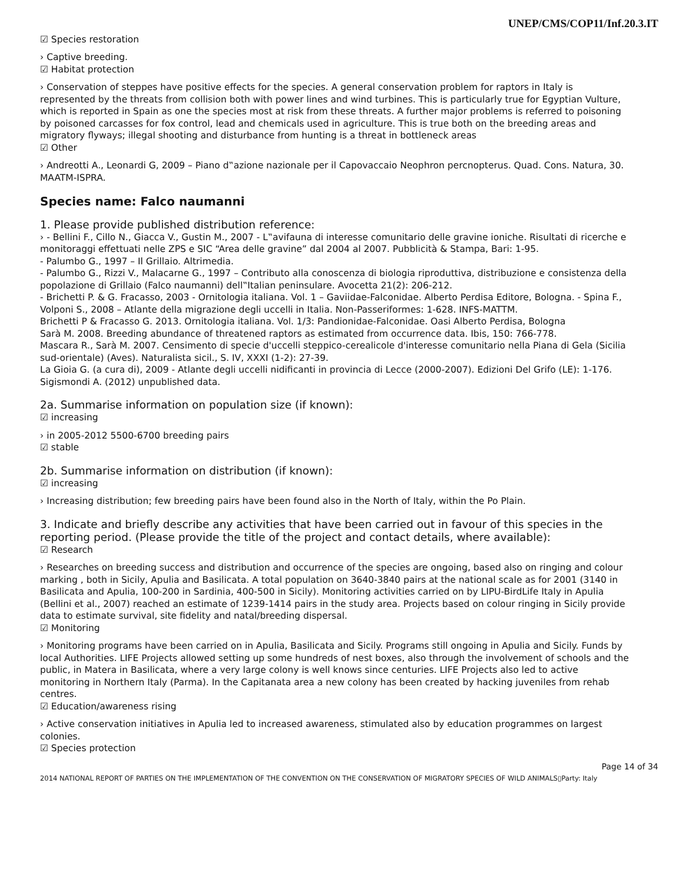UNEP/CMS/COP11/Inf.20.3.IT
☑ Species restoration
› Captive breeding.
☑ Habitat protection
› Conservation of steppes have positive effects for the species. A general conservation problem for raptors in Italy is represented by the threats from collision both with power lines and wind turbines. This is particularly true for Egyptian Vulture, which is reported in Spain as one the species most at risk from these threats. A further major problems is referred to poisoning by poisoned carcasses for fox control, lead and chemicals used in agriculture. This is true both on the breeding areas and migratory flyways; illegal shooting and disturbance from hunting is a threat in bottleneck areas
☑ Other
› Andreotti A., Leonardi G, 2009 – Piano d‟azione nazionale per il Capovaccaio Neophron percnopterus. Quad. Cons. Natura, 30. MAATM-ISPRA.
Species name: Falco naumanni
1. Please provide published distribution reference:
› - Bellini F., Cillo N., Giacca V., Gustin M., 2007 - L‟avifauna di interesse comunitario delle gravine ioniche. Risultati di ricerche e monitoraggi effettuati nelle ZPS e SIC “Area delle gravine” dal 2004 al 2007. Pubblicità & Stampa, Bari: 1-95.
- Palumbo G., 1997 – Il Grillaio. Altrimedia.
- Palumbo G., Rizzi V., Malacarne G., 1997 – Contributo alla conoscenza di biologia riproduttiva, distribuzione e consistenza della popolazione di Grillaio (Falco naumanni) dell‟Italian peninsulare. Avocetta 21(2): 206-212.
- Brichetti P. & G. Fracasso, 2003 - Ornitologia italiana. Vol. 1 – Gaviidae-Falconidae. Alberto Perdisa Editore, Bologna. - Spina F., Volponi S., 2008 – Atlante della migrazione degli uccelli in Italia. Non-Passeriformes: 1-628. INFS-MATTM.
Brichetti P & Fracasso G. 2013. Ornitologia italiana. Vol. 1/3: Pandionidae-Falconidae. Oasi Alberto Perdisa, Bologna
Sarà M. 2008. Breeding abundance of threatened raptors as estimated from occurrence data. Ibis, 150: 766-778.
Mascara R., Sarà M. 2007. Censimento di specie d'uccelli steppico-cerealicole d'interesse comunitario nella Piana di Gela (Sicilia sud-orientale) (Aves). Naturalista sicil., S. IV, XXXI (1-2): 27-39.
La Gioia G. (a cura di), 2009 - Atlante degli uccelli nidificanti in provincia di Lecce (2000-2007). Edizioni Del Grifo (LE): 1-176.
Sigismondi A. (2012) unpublished data.
2a. Summarise information on population size (if known):
☑ increasing
› in 2005-2012 5500-6700 breeding pairs
☑ stable
2b. Summarise information on distribution (if known):
☑ increasing
› Increasing distribution; few breeding pairs have been found also in the North of Italy, within the Po Plain.
3. Indicate and briefly describe any activities that have been carried out in favour of this species in the reporting period. (Please provide the title of the project and contact details, where available):
☑ Research
› Researches on breeding success and distribution and occurrence of the species are ongoing, based also on ringing and colour marking , both in Sicily, Apulia and Basilicata. A total population on 3640-3840 pairs at the national scale as for 2001 (3140 in Basilicata and Apulia, 100-200 in Sardinia, 400-500 in Sicily). Monitoring activities carried on by LIPU-BirdLife Italy in Apulia (Bellini et al., 2007) reached an estimate of 1239-1414 pairs in the study area. Projects based on colour ringing in Sicily provide data to estimate survival, site fidelity and natal/breeding dispersal.
☑ Monitoring
› Monitoring programs have been carried on in Apulia, Basilicata and Sicily. Programs still ongoing in Apulia and Sicily. Funds by local Authorities. LIFE Projects allowed setting up some hundreds of nest boxes, also through the involvement of schools and the public, in Matera in Basilicata, where a very large colony is well knows since centuries. LIFE Projects also led to active monitoring in Northern Italy (Parma). In the Capitanata area a new colony has been created by hacking juveniles from rehab centres.
☑ Education/awareness rising
› Active conservation initiatives in Apulia led to increased awareness, stimulated also by education programmes on largest colonies.
☑ Species protection
Page 14 of 34
2014 NATIONAL REPORT OF PARTIES ON THE IMPLEMENTATION OF THE CONVENTION ON THE CONSERVATION OF MIGRATORY SPECIES OF WILD ANIMALS▯Party: Italy